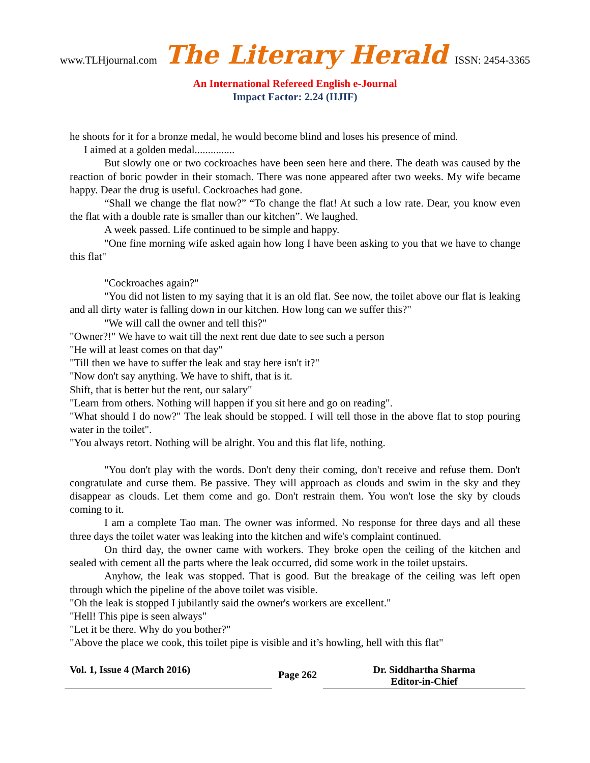www.TLHjournal.com The Literary Herald ISSN: 2454-3365
An International Refereed English e-Journal
Impact Factor: 2.24 (IIJIF)
he shoots for it for a bronze medal, he would become blind and loses his presence of mind.
I aimed at a golden medal...............
But slowly one or two cockroaches have been seen here and there. The death was caused by the reaction of boric powder in their stomach. There was none appeared after two weeks. My wife became happy. Dear the drug is useful. Cockroaches had gone.
“Shall we change the flat now?” “To change the flat! At such a low rate. Dear, you know even the flat with a double rate is smaller than our kitchen”. We laughed.
A week passed. Life continued to be simple and happy.
"One fine morning wife asked again how long I have been asking to you that we have to change this flat"
"Cockroaches again?"
"You did not listen to my saying that it is an old flat. See now, the toilet above our flat is leaking and all dirty water is falling down in our kitchen. How long can we suffer this?"
"We will call the owner and tell this?"
"Owner?!" We have to wait till the next rent due date to see such a person
"He will at least comes on that day"
"Till then we have to suffer the leak and stay here isn't it?"
"Now don't say anything. We have to shift, that is it.
Shift, that is better but the rent, our salary"
"Learn from others. Nothing will happen if you sit here and go on reading".
"What should I do now?" The leak should be stopped. I will tell those in the above flat to stop pouring water in the toilet".
"You always retort. Nothing will be alright. You and this flat life, nothing.
"You don't play with the words. Don't deny their coming, don't receive and refuse them. Don't congratulate and curse them. Be passive. They will approach as clouds and swim in the sky and they disappear as clouds. Let them come and go. Don't restrain them. You won't lose the sky by clouds coming to it.
I am a complete Tao man. The owner was informed. No response for three days and all these three days the toilet water was leaking into the kitchen and wife's complaint continued.
On third day, the owner came with workers. They broke open the ceiling of the kitchen and sealed with cement all the parts where the leak occurred, did some work in the toilet upstairs.
Anyhow, the leak was stopped. That is good. But the breakage of the ceiling was left open through which the pipeline of the above toilet was visible.
"Oh the leak is stopped I jubilantly said the owner's workers are excellent."
"Hell! This pipe is seen always"
"Let it be there. Why do you bother?"
"Above the place we cook, this toilet pipe is visible and it’s howling, hell with this flat"
Vol. 1, Issue 4 (March 2016)
Page 262
Dr. Siddhartha Sharma
Editor-in-Chief